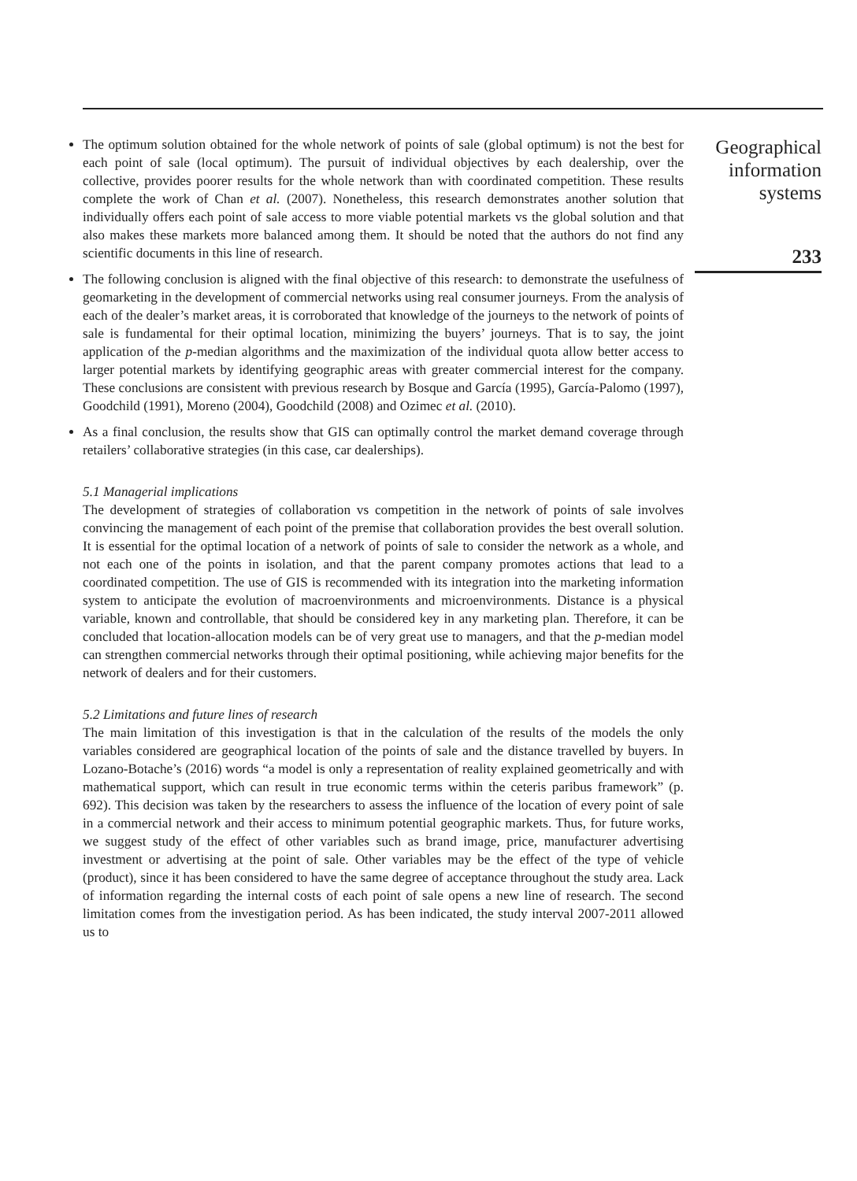The optimum solution obtained for the whole network of points of sale (global optimum) is not the best for each point of sale (local optimum). The pursuit of individual objectives by each dealership, over the collective, provides poorer results for the whole network than with coordinated competition. These results complete the work of Chan et al. (2007). Nonetheless, this research demonstrates another solution that individually offers each point of sale access to more viable potential markets vs the global solution and that also makes these markets more balanced among them. It should be noted that the authors do not find any scientific documents in this line of research.
The following conclusion is aligned with the final objective of this research: to demonstrate the usefulness of geomarketing in the development of commercial networks using real consumer journeys. From the analysis of each of the dealer’s market areas, it is corroborated that knowledge of the journeys to the network of points of sale is fundamental for their optimal location, minimizing the buyers’ journeys. That is to say, the joint application of the p-median algorithms and the maximization of the individual quota allow better access to larger potential markets by identifying geographic areas with greater commercial interest for the company. These conclusions are consistent with previous research by Bosque and García (1995), García-Palomo (1997), Goodchild (1991), Moreno (2004), Goodchild (2008) and Ozimec et al. (2010).
As a final conclusion, the results show that GIS can optimally control the market demand coverage through retailers’ collaborative strategies (in this case, car dealerships).
5.1 Managerial implications
The development of strategies of collaboration vs competition in the network of points of sale involves convincing the management of each point of the premise that collaboration provides the best overall solution. It is essential for the optimal location of a network of points of sale to consider the network as a whole, and not each one of the points in isolation, and that the parent company promotes actions that lead to a coordinated competition. The use of GIS is recommended with its integration into the marketing information system to anticipate the evolution of macroenvironments and microenvironments. Distance is a physical variable, known and controllable, that should be considered key in any marketing plan. Therefore, it can be concluded that location-allocation models can be of very great use to managers, and that the p-median model can strengthen commercial networks through their optimal positioning, while achieving major benefits for the network of dealers and for their customers.
5.2 Limitations and future lines of research
The main limitation of this investigation is that in the calculation of the results of the models the only variables considered are geographical location of the points of sale and the distance travelled by buyers. In Lozano-Botache’s (2016) words “a model is only a representation of reality explained geometrically and with mathematical support, which can result in true economic terms within the ceteris paribus framework” (p. 692). This decision was taken by the researchers to assess the influence of the location of every point of sale in a commercial network and their access to minimum potential geographic markets. Thus, for future works, we suggest study of the effect of other variables such as brand image, price, manufacturer advertising investment or advertising at the point of sale. Other variables may be the effect of the type of vehicle (product), since it has been considered to have the same degree of acceptance throughout the study area. Lack of information regarding the internal costs of each point of sale opens a new line of research. The second limitation comes from the investigation period. As has been indicated, the study interval 2007-2011 allowed us to
Geographical
information
systems
233